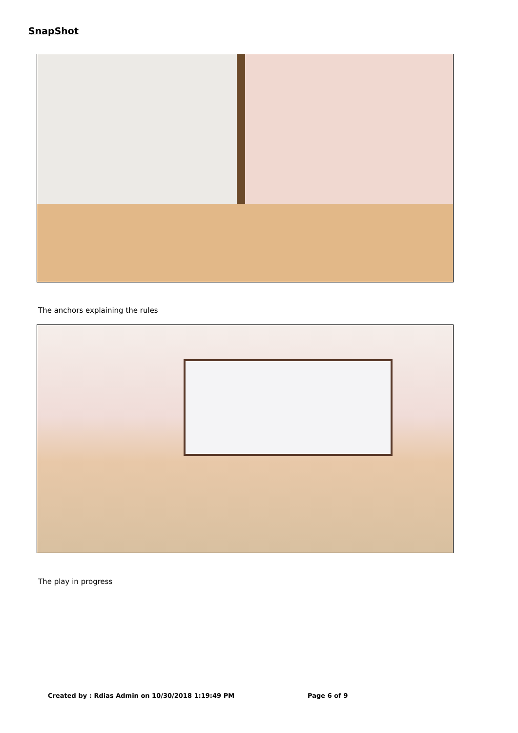SnapShot
The anchors explaining the rules
The play in progress
Created by : Rdias Admin on 10/30/2018 1:19:49 PM Page 6 of 9